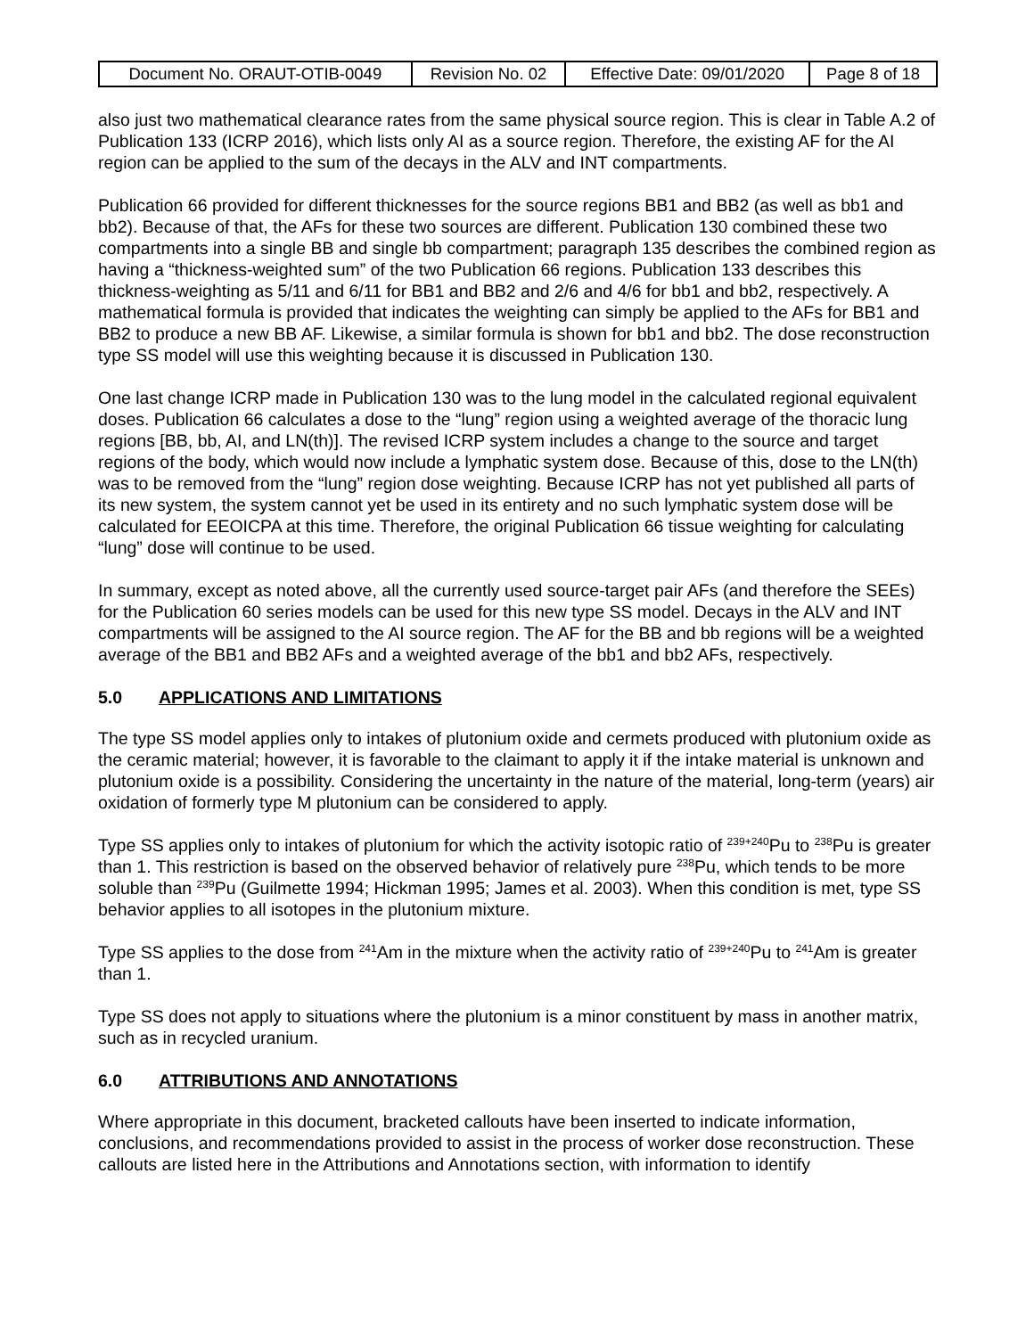| Document No. ORAUT-OTIB-0049 | Revision No. 02 | Effective Date: 09/01/2020 | Page 8 of 18 |
also just two mathematical clearance rates from the same physical source region. This is clear in Table A.2 of Publication 133 (ICRP 2016), which lists only AI as a source region. Therefore, the existing AF for the AI region can be applied to the sum of the decays in the ALV and INT compartments.
Publication 66 provided for different thicknesses for the source regions BB1 and BB2 (as well as bb1 and bb2). Because of that, the AFs for these two sources are different. Publication 130 combined these two compartments into a single BB and single bb compartment; paragraph 135 describes the combined region as having a “thickness-weighted sum” of the two Publication 66 regions. Publication 133 describes this thickness-weighting as 5/11 and 6/11 for BB1 and BB2 and 2/6 and 4/6 for bb1 and bb2, respectively. A mathematical formula is provided that indicates the weighting can simply be applied to the AFs for BB1 and BB2 to produce a new BB AF. Likewise, a similar formula is shown for bb1 and bb2. The dose reconstruction type SS model will use this weighting because it is discussed in Publication 130.
One last change ICRP made in Publication 130 was to the lung model in the calculated regional equivalent doses. Publication 66 calculates a dose to the “lung” region using a weighted average of the thoracic lung regions [BB, bb, AI, and LN(th)]. The revised ICRP system includes a change to the source and target regions of the body, which would now include a lymphatic system dose. Because of this, dose to the LN(th) was to be removed from the “lung” region dose weighting. Because ICRP has not yet published all parts of its new system, the system cannot yet be used in its entirety and no such lymphatic system dose will be calculated for EEOICPA at this time. Therefore, the original Publication 66 tissue weighting for calculating “lung” dose will continue to be used.
In summary, except as noted above, all the currently used source-target pair AFs (and therefore the SEEs) for the Publication 60 series models can be used for this new type SS model. Decays in the ALV and INT compartments will be assigned to the AI source region. The AF for the BB and bb regions will be a weighted average of the BB1 and BB2 AFs and a weighted average of the bb1 and bb2 AFs, respectively.
5.0 APPLICATIONS AND LIMITATIONS
The type SS model applies only to intakes of plutonium oxide and cermets produced with plutonium oxide as the ceramic material; however, it is favorable to the claimant to apply it if the intake material is unknown and plutonium oxide is a possibility. Considering the uncertainty in the nature of the material, long-term (years) air oxidation of formerly type M plutonium can be considered to apply.
Type SS applies only to intakes of plutonium for which the activity isotopic ratio of <sup>239+240</sup>Pu to <sup>238</sup>Pu is greater than 1. This restriction is based on the observed behavior of relatively pure <sup>238</sup>Pu, which tends to be more soluble than <sup>239</sup>Pu (Guilmette 1994; Hickman 1995; James et al. 2003). When this condition is met, type SS behavior applies to all isotopes in the plutonium mixture.
Type SS applies to the dose from <sup>241</sup>Am in the mixture when the activity ratio of <sup>239+240</sup>Pu to <sup>241</sup>Am is greater than 1.
Type SS does not apply to situations where the plutonium is a minor constituent by mass in another matrix, such as in recycled uranium.
6.0 ATTRIBUTIONS AND ANNOTATIONS
Where appropriate in this document, bracketed callouts have been inserted to indicate information, conclusions, and recommendations provided to assist in the process of worker dose reconstruction. These callouts are listed here in the Attributions and Annotations section, with information to identify